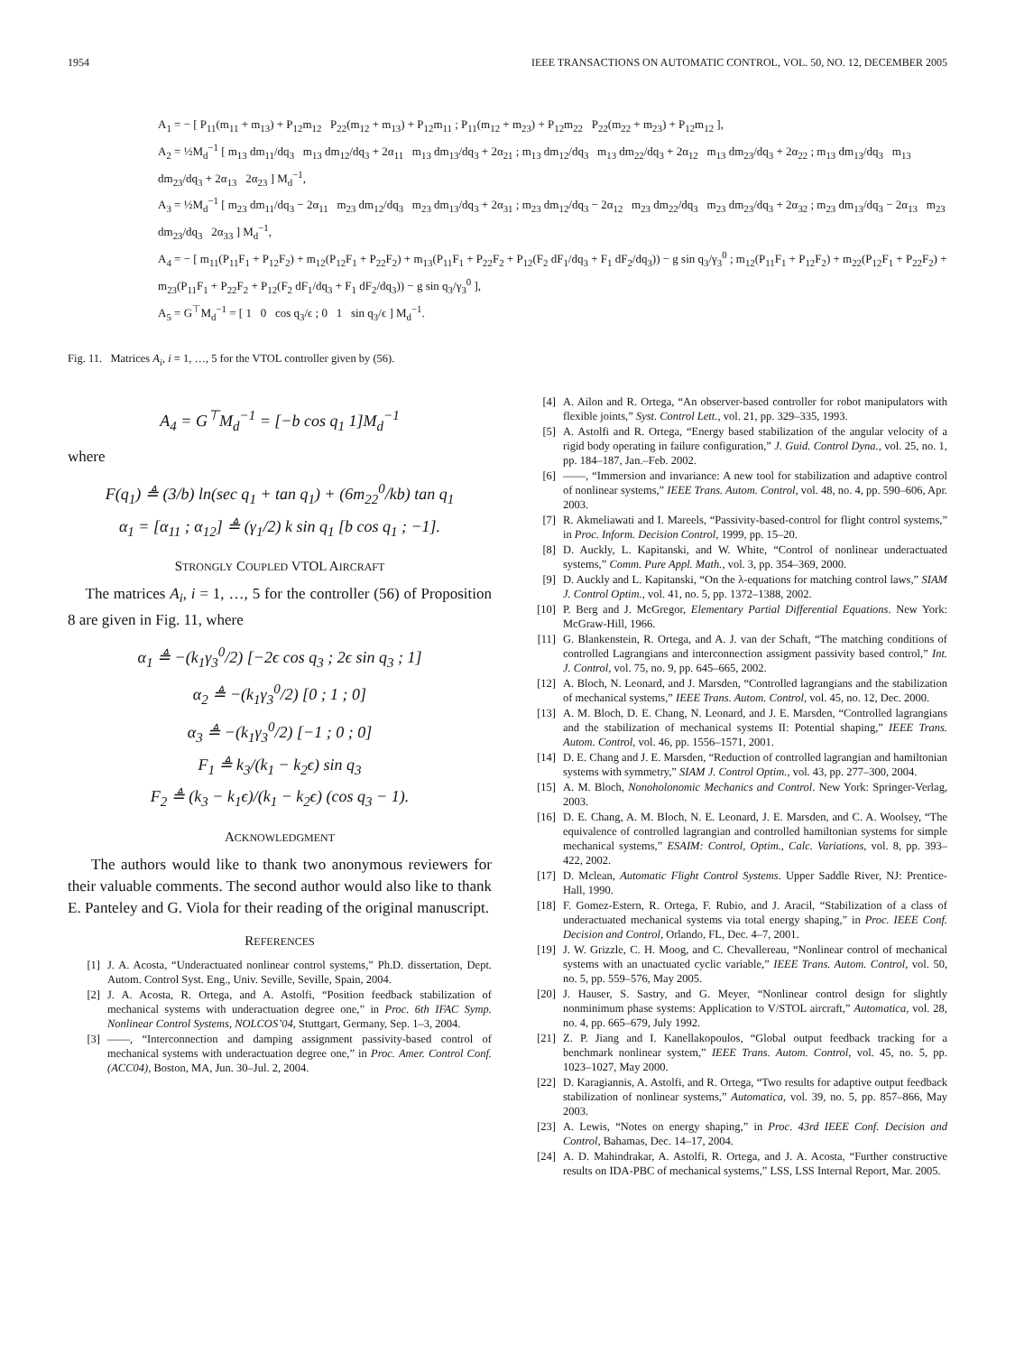1954 IEEE TRANSACTIONS ON AUTOMATIC CONTROL, VOL. 50, NO. 12, DECEMBER 2005
A<sub>1</sub> = − [ P<sub>11</sub>(m<sub>11</sub> + m<sub>13</sub>) + P<sub>12</sub>m<sub>12</sub> P<sub>22</sub>(m<sub>12</sub> + m<sub>13</sub>) + P<sub>12</sub>m<sub>11</sub> ; P<sub>11</sub>(m<sub>12</sub> + m<sub>23</sub>) + P<sub>12</sub>m<sub>22</sub> P<sub>22</sub>(m<sub>22</sub> + m<sub>23</sub>) + P<sub>12</sub>m<sub>12</sub> ],
A<sub>2</sub> = ½M<sub>d</sub><sup>−1</sup> [ m<sub>13</sub> dm<sub>11</sub>/dq<sub>3</sub> m<sub>13</sub> dm<sub>12</sub>/dq<sub>3</sub> + 2α<sub>11</sub> m<sub>13</sub> dm<sub>13</sub>/dq<sub>3</sub> + 2α<sub>21</sub> ; m<sub>13</sub> dm<sub>12</sub>/dq<sub>3</sub> m<sub>13</sub> dm<sub>22</sub>/dq<sub>3</sub> + 2α<sub>12</sub> m<sub>13</sub> dm<sub>23</sub>/dq<sub>3</sub> + 2α<sub>22</sub> ; m<sub>13</sub> dm<sub>13</sub>/dq<sub>3</sub> m<sub>13</sub> dm<sub>23</sub>/dq<sub>3</sub> + 2α<sub>13</sub> 2α<sub>23</sub> ] M<sub>d</sub><sup>−1</sup>,
A<sub>3</sub> = ½M<sub>d</sub><sup>−1</sup> [ m<sub>23</sub> dm<sub>11</sub>/dq<sub>3</sub> − 2α<sub>11</sub> m<sub>23</sub> dm<sub>12</sub>/dq<sub>3</sub> m<sub>23</sub> dm<sub>13</sub>/dq<sub>3</sub> + 2α<sub>31</sub> ; m<sub>23</sub> dm<sub>12</sub>/dq<sub>3</sub> − 2α<sub>12</sub> m<sub>23</sub> dm<sub>22</sub>/dq<sub>3</sub> m<sub>23</sub> dm<sub>23</sub>/dq<sub>3</sub> + 2α<sub>32</sub> ; m<sub>23</sub> dm<sub>13</sub>/dq<sub>3</sub> − 2α<sub>13</sub> m<sub>23</sub> dm<sub>23</sub>/dq<sub>3</sub> 2α<sub>33</sub> ] M<sub>d</sub><sup>−1</sup>,
A<sub>4</sub> = − [ m<sub>11</sub>(P<sub>11</sub>F<sub>1</sub> + P<sub>12</sub>F<sub>2</sub>) + m<sub>12</sub>(P<sub>12</sub>F<sub>1</sub> + P<sub>22</sub>F<sub>2</sub>) + m<sub>13</sub>(P<sub>11</sub>F<sub>1</sub> + P<sub>22</sub>F<sub>2</sub> + P<sub>12</sub>(F<sub>2</sub> dF<sub>1</sub>/dq<sub>3</sub> + F<sub>1</sub> dF<sub>2</sub>/dq<sub>3</sub>)) − g sin q<sub>3</sub>/γ<sub>3</sub><sup>0</sup> ; m<sub>12</sub>(P<sub>11</sub>F<sub>1</sub> + P<sub>12</sub>F<sub>2</sub>) + m<sub>22</sub>(P<sub>12</sub>F<sub>1</sub> + P<sub>22</sub>F<sub>2</sub>) + m<sub>23</sub>(P<sub>11</sub>F<sub>1</sub> + P<sub>22</sub>F<sub>2</sub> + P<sub>12</sub>(F<sub>2</sub> dF<sub>1</sub>/dq<sub>3</sub> + F<sub>1</sub> dF<sub>2</sub>/dq<sub>3</sub>)) − g sin q<sub>3</sub>/γ<sub>3</sub><sup>0</sup> ],
A<sub>5</sub> = G<sup>⊤</sup>M<sub>d</sub><sup>−1</sup> = [ 1 0 cos q<sub>3</sub>/ϵ ; 0 1 sin q<sub>3</sub>/ϵ ] M<sub>d</sub><sup>−1</sup>.
Fig. 11. Matrices A<sub>i</sub>, i = 1, …, 5 for the VTOL controller given by (56).
A<sub>4</sub> = G<sup>⊤</sup>M<sub>d</sub><sup>−1</sup> = [−b cos q<sub>1</sub> 1]M<sub>d</sub><sup>−1</sup>
where
F(q<sub>1</sub>) ≜ (3/b) ln(sec q<sub>1</sub> + tan q<sub>1</sub>) + (6m<sub>22</sub><sup>0</sup>/kb) tan q<sub>1</sub>
α<sub>1</sub> = [α<sub>11</sub> ; α<sub>12</sub>] ≜ (γ<sub>1</sub>/2) k sin q<sub>1</sub> [b cos q<sub>1</sub> ; −1].
STRONGLY COUPLED VTOL AIRCRAFT
The matrices A<sub>i</sub>, i = 1, …, 5 for the controller (56) of Proposition 8 are given in Fig. 11, where
α<sub>1</sub> ≜ −(k<sub>1</sub>γ<sub>3</sub><sup>0</sup>/2) [−2ϵ cos q<sub>3</sub> ; 2ϵ sin q<sub>3</sub> ; 1]
α<sub>2</sub> ≜ −(k<sub>1</sub>γ<sub>3</sub><sup>0</sup>/2) [0 ; 1 ; 0]
α<sub>3</sub> ≜ −(k<sub>1</sub>γ<sub>3</sub><sup>0</sup>/2) [−1 ; 0 ; 0]
F<sub>1</sub> ≜ k<sub>3</sub>/(k<sub>1</sub> − k<sub>2</sub>ϵ) sin q<sub>3</sub>
F<sub>2</sub> ≜ (k<sub>3</sub> − k<sub>1</sub>ϵ)/(k<sub>1</sub> − k<sub>2</sub>ϵ) (cos q<sub>3</sub> − 1).
ACKNOWLEDGMENT
The authors would like to thank two anonymous reviewers for their valuable comments. The second author would also like to thank E. Panteley and G. Viola for their reading of the original manuscript.
REFERENCES
[1] J. A. Acosta, “Underactuated nonlinear control systems,” Ph.D. dissertation, Dept. Autom. Control Syst. Eng., Univ. Seville, Seville, Spain, 2004.
[2] J. A. Acosta, R. Ortega, and A. Astolfi, “Position feedback stabilization of mechanical systems with underactuation degree one,” in Proc. 6th IFAC Symp. Nonlinear Control Systems, NOLCOS’04, Stuttgart, Germany, Sep. 1–3, 2004.
[3] ——, “Interconnection and damping assignment passivity-based control of mechanical systems with underactuation degree one,” in Proc. Amer. Control Conf.(ACC04), Boston, MA, Jun. 30–Jul. 2, 2004.
[4] A. Ailon and R. Ortega, “An observer-based controller for robot manipulators with flexible joints,” Syst. Control Lett., vol. 21, pp. 329–335, 1993.
[5] A. Astolfi and R. Ortega, “Energy based stabilization of the angular velocity of a rigid body operating in failure configuration,” J. Guid. Control Dyna., vol. 25, no. 1, pp. 184–187, Jan.–Feb. 2002.
[6] ——, “Immersion and invariance: A new tool for stabilization and adaptive control of nonlinear systems,” IEEE Trans. Autom. Control, vol. 48, no. 4, pp. 590–606, Apr. 2003.
[7] R. Akmeliawati and I. Mareels, “Passivity-based-control for flight control systems,” in Proc. Inform. Decision Control, 1999, pp. 15–20.
[8] D. Auckly, L. Kapitanski, and W. White, “Control of nonlinear underactuated systems,” Comm. Pure Appl. Math., vol. 3, pp. 354–369, 2000.
[9] D. Auckly and L. Kapitanski, “On the λ-equations for matching control laws,” SIAM J. Control Optim., vol. 41, no. 5, pp. 1372–1388, 2002.
[10] P. Berg and J. McGregor, Elementary Partial Differential Equations. New York: McGraw-Hill, 1966.
[11] G. Blankenstein, R. Ortega, and A. J. van der Schaft, “The matching conditions of controlled Lagrangians and interconnection assigment passivity based control,” Int. J. Control, vol. 75, no. 9, pp. 645–665, 2002.
[12] A. Bloch, N. Leonard, and J. Marsden, “Controlled lagrangians and the stabilization of mechanical systems,” IEEE Trans. Autom. Control, vol. 45, no. 12, Dec. 2000.
[13] A. M. Bloch, D. E. Chang, N. Leonard, and J. E. Marsden, “Controlled lagrangians and the stabilization of mechanical systems II: Potential shaping,” IEEE Trans. Autom. Control, vol. 46, pp. 1556–1571, 2001.
[14] D. E. Chang and J. E. Marsden, “Reduction of controlled lagrangian and hamiltonian systems with symmetry,” SIAM J. Control Optim., vol. 43, pp. 277–300, 2004.
[15] A. M. Bloch, Nonoholonomic Mechanics and Control. New York: Springer-Verlag, 2003.
[16] D. E. Chang, A. M. Bloch, N. E. Leonard, J. E. Marsden, and C. A. Woolsey, “The equivalence of controlled lagrangian and controlled hamiltonian systems for simple mechanical systems,” ESAIM: Control, Optim., Calc. Variations, vol. 8, pp. 393–422, 2002.
[17] D. Mclean, Automatic Flight Control Systems. Upper Saddle River, NJ: Prentice-Hall, 1990.
[18] F. Gomez-Estern, R. Ortega, F. Rubio, and J. Aracil, “Stabilization of a class of underactuated mechanical systems via total energy shaping,” in Proc. IEEE Conf. Decision and Control, Orlando, FL, Dec. 4–7, 2001.
[19] J. W. Grizzle, C. H. Moog, and C. Chevallereau, “Nonlinear control of mechanical systems with an unactuated cyclic variable,” IEEE Trans. Autom. Control, vol. 50, no. 5, pp. 559–576, May 2005.
[20] J. Hauser, S. Sastry, and G. Meyer, “Nonlinear control design for slightly nonminimum phase systems: Application to V/STOL aircraft,” Automatica, vol. 28, no. 4, pp. 665–679, July 1992.
[21] Z. P. Jiang and I. Kanellakopoulos, “Global output feedback tracking for a benchmark nonlinear system,” IEEE Trans. Autom. Control, vol. 45, no. 5, pp. 1023–1027, May 2000.
[22] D. Karagiannis, A. Astolfi, and R. Ortega, “Two results for adaptive output feedback stabilization of nonlinear systems,” Automatica, vol. 39, no. 5, pp. 857–866, May 2003.
[23] A. Lewis, “Notes on energy shaping,” in Proc. 43rd IEEE Conf. Decision and Control, Bahamas, Dec. 14–17, 2004.
[24] A. D. Mahindrakar, A. Astolfi, R. Ortega, and J. A. Acosta, “Further constructive results on IDA-PBC of mechanical systems,” LSS, LSS Internal Report, Mar. 2005.